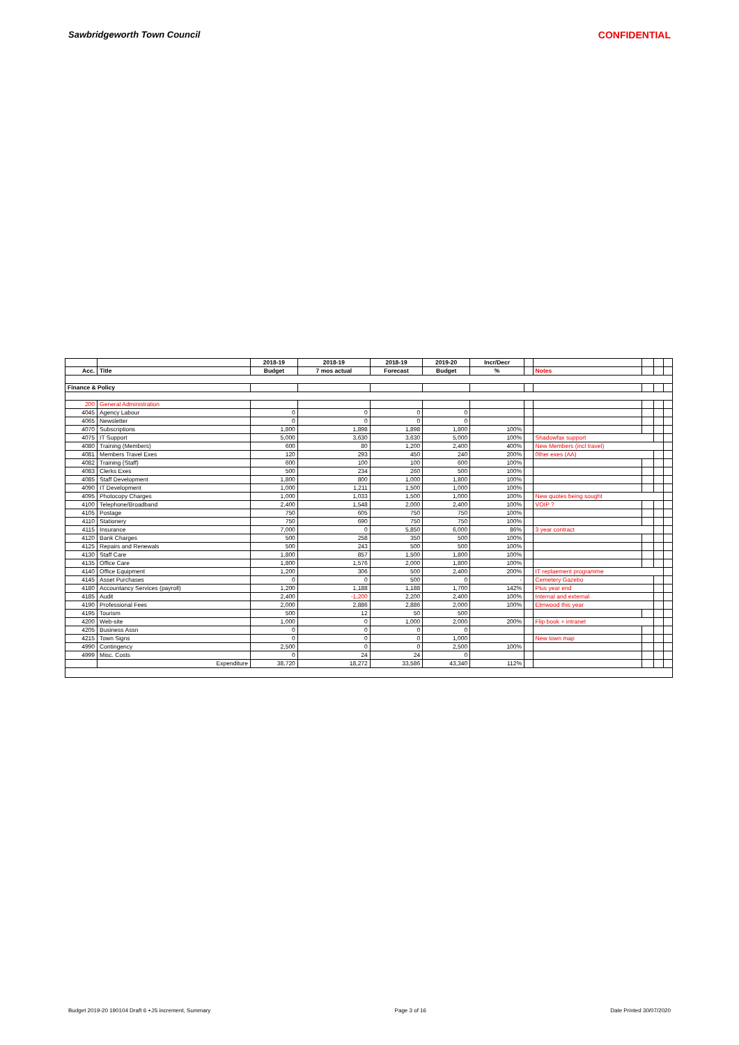Sawbridgeworth Town Council CONFIDENTIAL
| | | 2018-19 | 2018-19 | 2018-19 | 2019-20 | Incr/Decr | | | | | |
| --- | --- | --- | --- | --- | --- | --- | --- | --- | --- | --- | --- |
| Acc. | Title | Budget | 7 mos actual | Forecast | Budget | % | | Notes | | | |
| Finance & Policy | | | | | | | | | | | |
| 200 | General Administration | | | | | | | | | | |
| 4045 | Agency Labour | 0 | 0 | 0 | 0 | | | | | | |
| 4065 | Newsletter | 0 | 0 | 0 | 0 | | | | | | |
| 4070 | Subscriptions | 1,800 | 1,898 | 1,898 | 1,800 | 100% | | | | | |
| 4075 | IT Support | 5,000 | 3,630 | 3,630 | 5,000 | 100% | | Shadowfax support | | | |
| 4080 | Training (Members) | 600 | 80 | 1,200 | 2,400 | 400% | | New Members (incl travel) | | | |
| 4081 | Members Travel Exes | 120 | 293 | 450 | 240 | 200% | | 0ther exes (AA) | | | |
| 4082 | Training (Staff) | 600 | 100 | 100 | 600 | 100% | | | | | |
| 4083 | Clerks Exes | 500 | 234 | 260 | 500 | 100% | | | | | |
| 4085 | Staff Development | 1,800 | 800 | 1,000 | 1,800 | 100% | | | | | |
| 4090 | IT Development | 1,000 | 1,211 | 1,500 | 1,000 | 100% | | | | | |
| 4095 | Photocopy Charges | 1,000 | 1,033 | 1,500 | 1,000 | 100% | | New quotes being sought | | | |
| 4100 | Telephone/Broadband | 2,400 | 1,548 | 2,000 | 2,400 | 100% | | VOIP ? | | | |
| 4105 | Postage | 750 | 605 | 750 | 750 | 100% | | | | | |
| 4110 | Stationery | 750 | 690 | 750 | 750 | 100% | | | | | |
| 4115 | Insurance | 7,000 | 0 | 5,850 | 6,000 | 86% | | 3 year contract | | | |
| 4120 | Bank Charges | 500 | 258 | 350 | 500 | 100% | | | | | |
| 4125 | Repairs and Renewals | 500 | 243 | 500 | 500 | 100% | | | | | |
| 4130 | Staff Care | 1,800 | 857 | 1,500 | 1,800 | 100% | | | | | |
| 4135 | Office Care | 1,800 | 1,576 | 2,000 | 1,800 | 100% | | | | | |
| 4140 | Office Equipment | 1,200 | 306 | 500 | 2,400 | 200% | | IT replaement programme | | | |
| 4145 | Asset Purchases | 0 | 0 | 500 | 0 | - | | Cemetery Gazebo | | | |
| 4180 | Accountancy Services (payroll) | 1,200 | 1,188 | 1,188 | 1,700 | 142% | | Plus year end | | | |
| 4185 | Audit | 2,400 | -1,200 | 2,200 | 2,400 | 100% | | Internal and external | | | |
| 4190 | Professional Fees | 2,000 | 2,886 | 2,886 | 2,000 | 100% | | Elmwood this year | | | |
| 4195 | Tourism | 500 | 12 | 50 | 500 | | | | | | |
| 4200 | Web-site | 1,000 | 0 | 1,000 | 2,000 | 200% | | Flip book + intranet | | | |
| 4205 | Business Assn | 0 | 0 | 0 | 0 | | | | | | |
| 4215 | Town Signs | 0 | 0 | 0 | 1,000 | | | New town map | | | |
| 4990 | Contingency | 2,500 | 0 | 0 | 2,500 | 100% | | | | | |
| 4999 | Misc. Costs | 0 | 24 | 24 | 0 | | | | | | |
| | Expenditure | 38,720 | 18,272 | 33,586 | 43,340 | 112% | | | | | |
Budget 2019-20 190104 Draft 6 +JS increment, Summary Page 3 of 16 Date Printed 30/07/2020